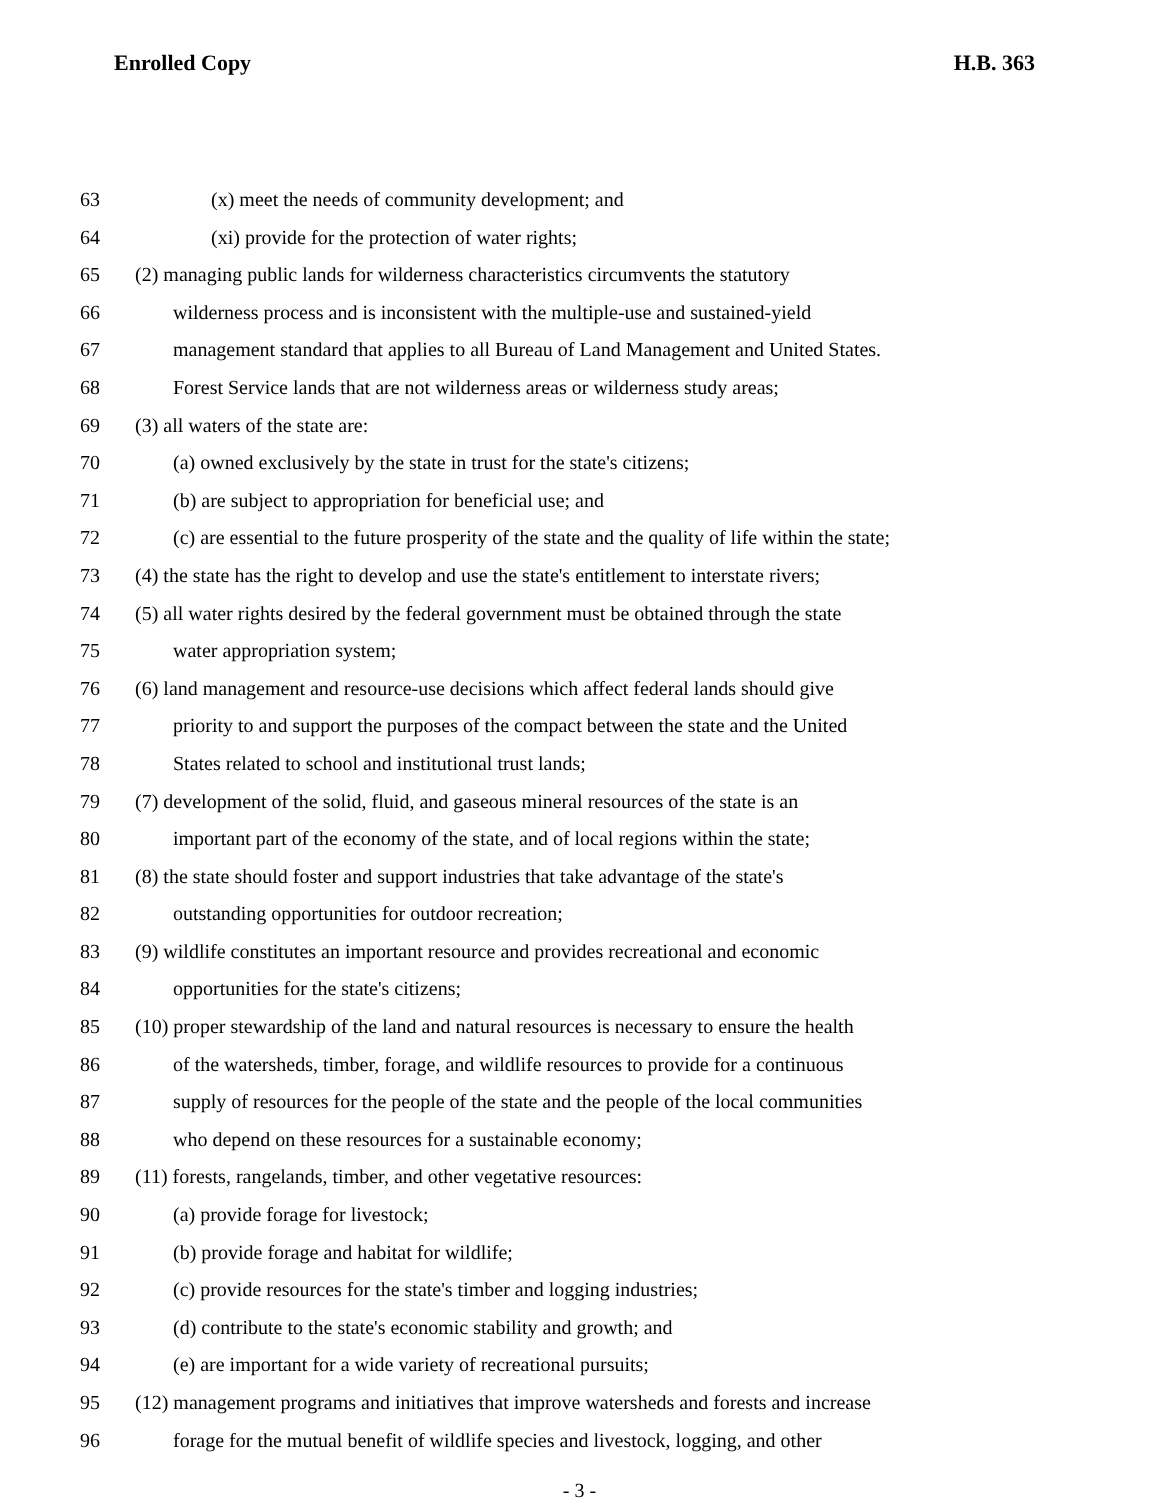Enrolled Copy H.B. 363
63 (x) meet the needs of community development; and
64 (xi) provide for the protection of water rights;
65 (2) managing public lands for wilderness characteristics circumvents the statutory
66 wilderness process and is inconsistent with the multiple-use and sustained-yield
67 management standard that applies to all Bureau of Land Management and United States.
68 Forest Service lands that are not wilderness areas or wilderness study areas;
69 (3) all waters of the state are:
70 (a) owned exclusively by the state in trust for the state's citizens;
71 (b) are subject to appropriation for beneficial use; and
72 (c) are essential to the future prosperity of the state and the quality of life within the state;
73 (4) the state has the right to develop and use the state's entitlement to interstate rivers;
74 (5) all water rights desired by the federal government must be obtained through the state
75 water appropriation system;
76 (6) land management and resource-use decisions which affect federal lands should give
77 priority to and support the purposes of the compact between the state and the United
78 States related to school and institutional trust lands;
79 (7) development of the solid, fluid, and gaseous mineral resources of the state is an
80 important part of the economy of the state, and of local regions within the state;
81 (8) the state should foster and support industries that take advantage of the state's
82 outstanding opportunities for outdoor recreation;
83 (9) wildlife constitutes an important resource and provides recreational and economic
84 opportunities for the state's citizens;
85 (10) proper stewardship of the land and natural resources is necessary to ensure the health
86 of the watersheds, timber, forage, and wildlife resources to provide for a continuous
87 supply of resources for the people of the state and the people of the local communities
88 who depend on these resources for a sustainable economy;
89 (11) forests, rangelands, timber, and other vegetative resources:
90 (a) provide forage for livestock;
91 (b) provide forage and habitat for wildlife;
92 (c) provide resources for the state's timber and logging industries;
93 (d) contribute to the state's economic stability and growth; and
94 (e) are important for a wide variety of recreational pursuits;
95 (12) management programs and initiatives that improve watersheds and forests and increase
96 forage for the mutual benefit of wildlife species and livestock, logging, and other
- 3 -